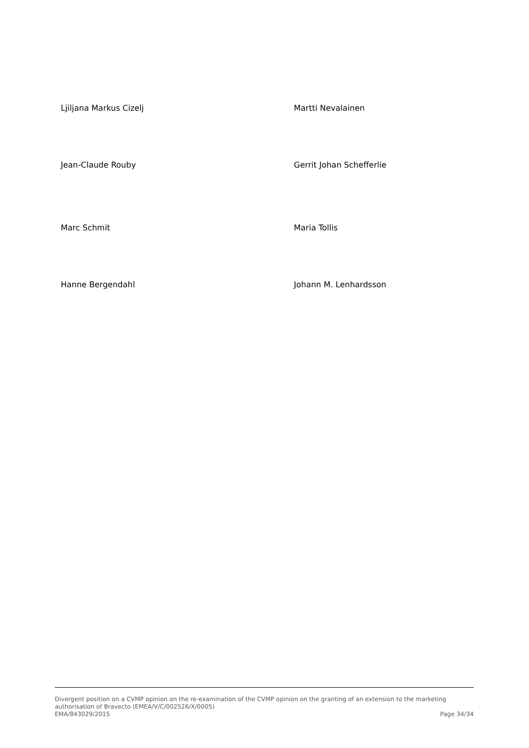Ljiljana Markus Cizelj Martti Nevalainen
Jean-Claude Rouby Gerrit Johan Schefferlie
Marc Schmit Maria Tollis
Hanne Bergendahl Johann M. Lenhardsson
Divergent position on a CVMP opinion on the re-examination of the CVMP opinion on the granting of an extension to the marketing authorisation of Bravecto (EMEA/V/C/002526/X/0005)
EMA/843029/2015 Page 34/34